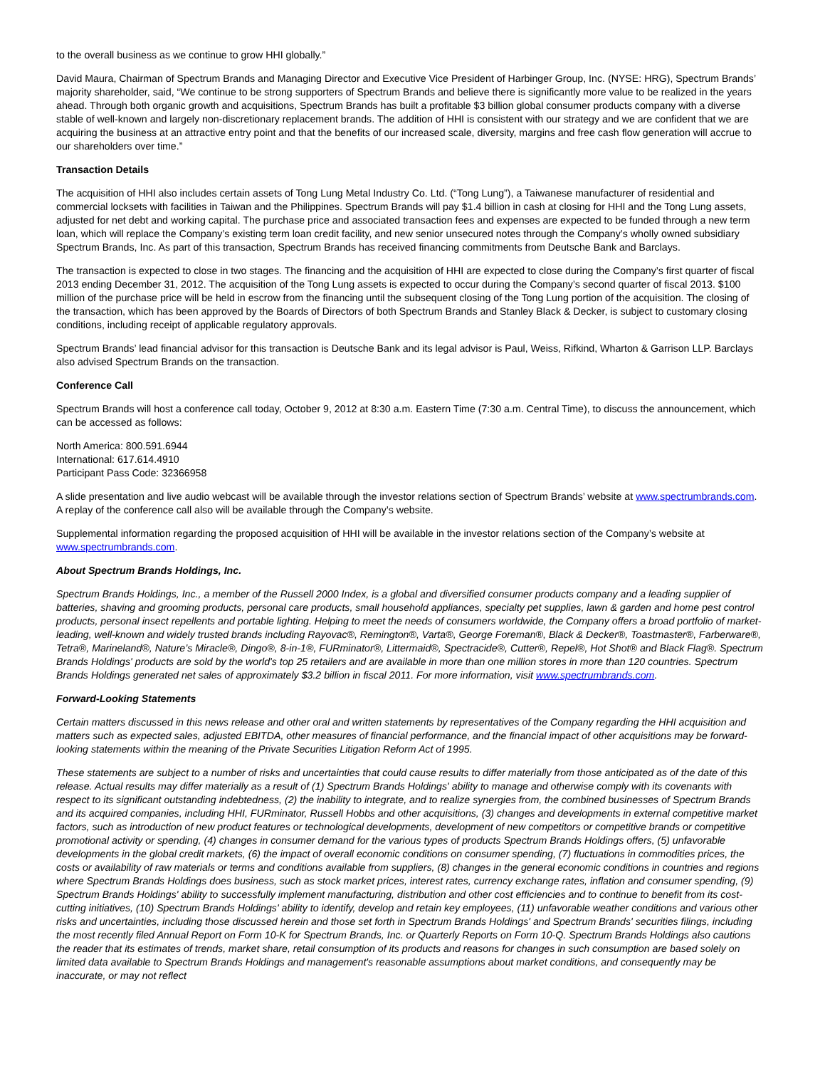to the overall business as we continue to grow HHI globally.”
David Maura, Chairman of Spectrum Brands and Managing Director and Executive Vice President of Harbinger Group, Inc. (NYSE: HRG), Spectrum Brands’ majority shareholder, said, “We continue to be strong supporters of Spectrum Brands and believe there is significantly more value to be realized in the years ahead. Through both organic growth and acquisitions, Spectrum Brands has built a profitable $3 billion global consumer products company with a diverse stable of well-known and largely non-discretionary replacement brands. The addition of HHI is consistent with our strategy and we are confident that we are acquiring the business at an attractive entry point and that the benefits of our increased scale, diversity, margins and free cash flow generation will accrue to our shareholders over time.”
Transaction Details
The acquisition of HHI also includes certain assets of Tong Lung Metal Industry Co. Ltd. (“Tong Lung”), a Taiwanese manufacturer of residential and commercial locksets with facilities in Taiwan and the Philippines. Spectrum Brands will pay $1.4 billion in cash at closing for HHI and the Tong Lung assets, adjusted for net debt and working capital. The purchase price and associated transaction fees and expenses are expected to be funded through a new term loan, which will replace the Company’s existing term loan credit facility, and new senior unsecured notes through the Company’s wholly owned subsidiary Spectrum Brands, Inc. As part of this transaction, Spectrum Brands has received financing commitments from Deutsche Bank and Barclays.
The transaction is expected to close in two stages. The financing and the acquisition of HHI are expected to close during the Company’s first quarter of fiscal 2013 ending December 31, 2012. The acquisition of the Tong Lung assets is expected to occur during the Company’s second quarter of fiscal 2013. $100 million of the purchase price will be held in escrow from the financing until the subsequent closing of the Tong Lung portion of the acquisition. The closing of the transaction, which has been approved by the Boards of Directors of both Spectrum Brands and Stanley Black & Decker, is subject to customary closing conditions, including receipt of applicable regulatory approvals.
Spectrum Brands’ lead financial advisor for this transaction is Deutsche Bank and its legal advisor is Paul, Weiss, Rifkind, Wharton & Garrison LLP. Barclays also advised Spectrum Brands on the transaction.
Conference Call
Spectrum Brands will host a conference call today, October 9, 2012 at 8:30 a.m. Eastern Time (7:30 a.m. Central Time), to discuss the announcement, which can be accessed as follows:
North America: 800.591.6944
International: 617.614.4910
Participant Pass Code: 32366958
A slide presentation and live audio webcast will be available through the investor relations section of Spectrum Brands’ website at www.spectrumbrands.com. A replay of the conference call also will be available through the Company’s website.
Supplemental information regarding the proposed acquisition of HHI will be available in the investor relations section of the Company’s website at www.spectrumbrands.com.
About Spectrum Brands Holdings, Inc.
Spectrum Brands Holdings, Inc., a member of the Russell 2000 Index, is a global and diversified consumer products company and a leading supplier of batteries, shaving and grooming products, personal care products, small household appliances, specialty pet supplies, lawn & garden and home pest control products, personal insect repellents and portable lighting. Helping to meet the needs of consumers worldwide, the Company offers a broad portfolio of market-leading, well-known and widely trusted brands including Rayovac®, Remington®, Varta®, George Foreman®, Black & Decker®, Toastmaster®, Farberware®, Tetra®, Marineland®, Nature’s Miracle®, Dingo®, 8-in-1®, FURminator®, Littermaid®, Spectracide®, Cutter®, Repel®, Hot Shot® and Black Flag®. Spectrum Brands Holdings' products are sold by the world's top 25 retailers and are available in more than one million stores in more than 120 countries. Spectrum Brands Holdings generated net sales of approximately $3.2 billion in fiscal 2011. For more information, visit www.spectrumbrands.com.
Forward-Looking Statements
Certain matters discussed in this news release and other oral and written statements by representatives of the Company regarding the HHI acquisition and matters such as expected sales, adjusted EBITDA, other measures of financial performance, and the financial impact of other acquisitions may be forward-looking statements within the meaning of the Private Securities Litigation Reform Act of 1995.
These statements are subject to a number of risks and uncertainties that could cause results to differ materially from those anticipated as of the date of this release. Actual results may differ materially as a result of (1) Spectrum Brands Holdings' ability to manage and otherwise comply with its covenants with respect to its significant outstanding indebtedness, (2) the inability to integrate, and to realize synergies from, the combined businesses of Spectrum Brands and its acquired companies, including HHI, FURminator, Russell Hobbs and other acquisitions, (3) changes and developments in external competitive market factors, such as introduction of new product features or technological developments, development of new competitors or competitive brands or competitive promotional activity or spending, (4) changes in consumer demand for the various types of products Spectrum Brands Holdings offers, (5) unfavorable developments in the global credit markets, (6) the impact of overall economic conditions on consumer spending, (7) fluctuations in commodities prices, the costs or availability of raw materials or terms and conditions available from suppliers, (8) changes in the general economic conditions in countries and regions where Spectrum Brands Holdings does business, such as stock market prices, interest rates, currency exchange rates, inflation and consumer spending, (9) Spectrum Brands Holdings' ability to successfully implement manufacturing, distribution and other cost efficiencies and to continue to benefit from its cost-cutting initiatives, (10) Spectrum Brands Holdings' ability to identify, develop and retain key employees, (11) unfavorable weather conditions and various other risks and uncertainties, including those discussed herein and those set forth in Spectrum Brands Holdings' and Spectrum Brands' securities filings, including the most recently filed Annual Report on Form 10-K for Spectrum Brands, Inc. or Quarterly Reports on Form 10-Q. Spectrum Brands Holdings also cautions the reader that its estimates of trends, market share, retail consumption of its products and reasons for changes in such consumption are based solely on limited data available to Spectrum Brands Holdings and management's reasonable assumptions about market conditions, and consequently may be inaccurate, or may not reflect